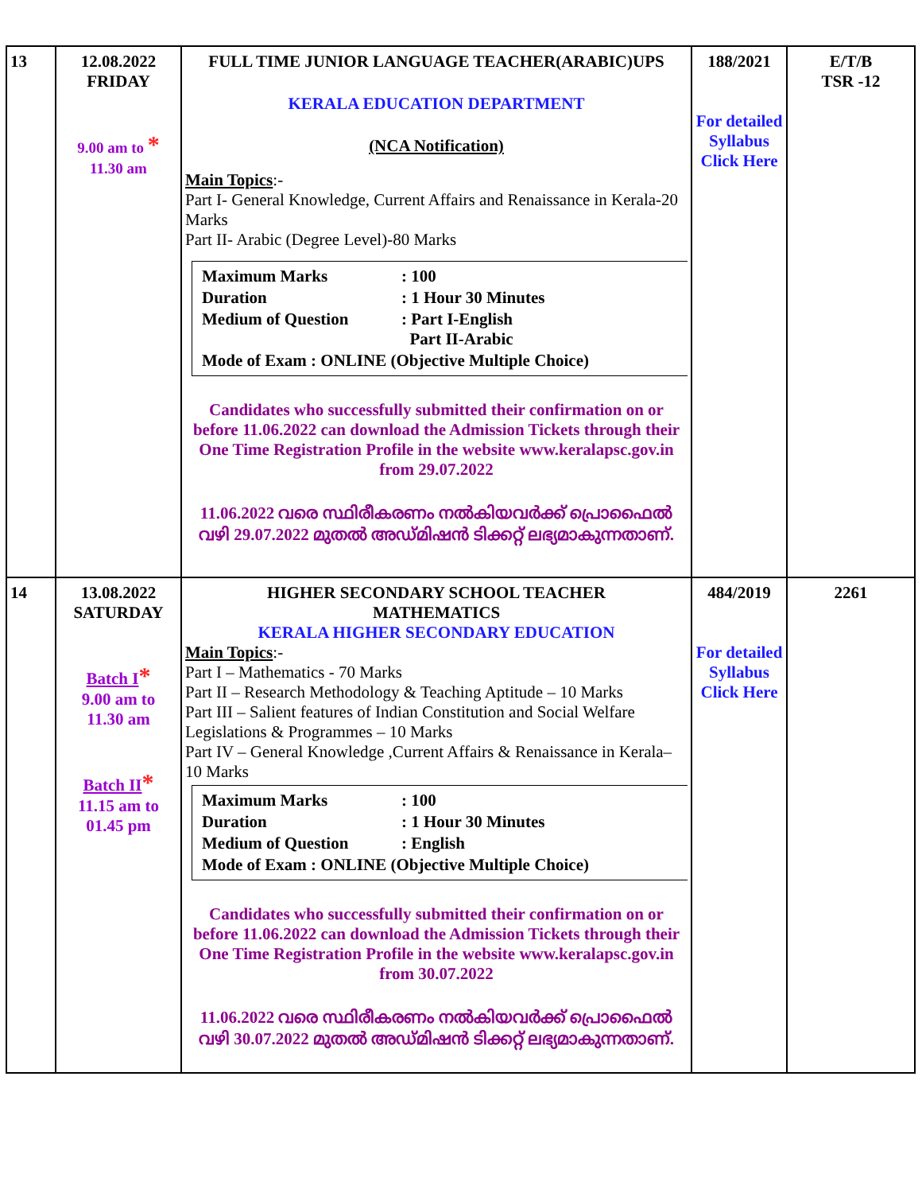| 13 | 12.08.2022 FRIDAY 9.00 am to * 11.30 am | FULL TIME JUNIOR LANGUAGE TEACHER(ARABIC)UPS KERALA EDUCATION DEPARTMENT (NCA Notification) Main Topics :- Part I- General Knowledge, Current Affairs and Renaissance in Kerala-20 Marks Part II- Arabic (Degree Level)-80 Marks / Maximum Marks / : 100 / / Duration / : 1 Hour 30 Minutes / / Medium of Question / : Part I-English Part II-Arabic / / Mode of Exam : ONLINE (Objective Multiple Choice) / / Candidates who successfully submitted their confirmation on or before 11.06.2022 can download the Admission Tickets through their One Time Registration Profile in the website www.keralapsc.gov.in from 29.07.2022 11.06.2022 വരെ സ്ഥിരീകരണം നൽകിയവർക്ക് പ്രൊഫൈൽ വഴി 29.07.2022 മുതൽ അഡ്മിഷൻ ടിക്കറ്റ് ലഭ്യമാകുന്നതാണ്. | 188/2021 For detailed Syllabus Click Here | E/T/B TSR -12 |
| 14 | 13.08.2022 SATURDAY Batch I * 9.00 am to 11.30 am Batch II * 11.15 am to 01.45 pm | HIGHER SECONDARY SCHOOL TEACHER MATHEMATICS KERALA HIGHER SECONDARY EDUCATION Main Topics :- Part I – Mathematics - 70 Marks Part II – Research Methodology & Teaching Aptitude – 10 Marks Part III – Salient features of Indian Constitution and Social Welfare Legislations & Programmes – 10 Marks Part IV – General Knowledge ,Current Affairs & Renaissance in Kerala– 10 Marks / Maximum Marks / : 100 / / Duration / : 1 Hour 30 Minutes / / Medium of Question / : English / / Mode of Exam : ONLINE (Objective Multiple Choice) / / Candidates who successfully submitted their confirmation on or before 11.06.2022 can download the Admission Tickets through their One Time Registration Profile in the website www.keralapsc.gov.in from 30.07.2022 11.06.2022 വരെ സ്ഥിരീകരണം നൽകിയവർക്ക് പ്രൊഫൈൽ വഴി 30.07.2022 മുതൽ അഡ്മിഷൻ ടിക്കറ്റ് ലഭ്യമാകുന്നതാണ്. | 484/2019 For detailed Syllabus Click Here | 2261 |